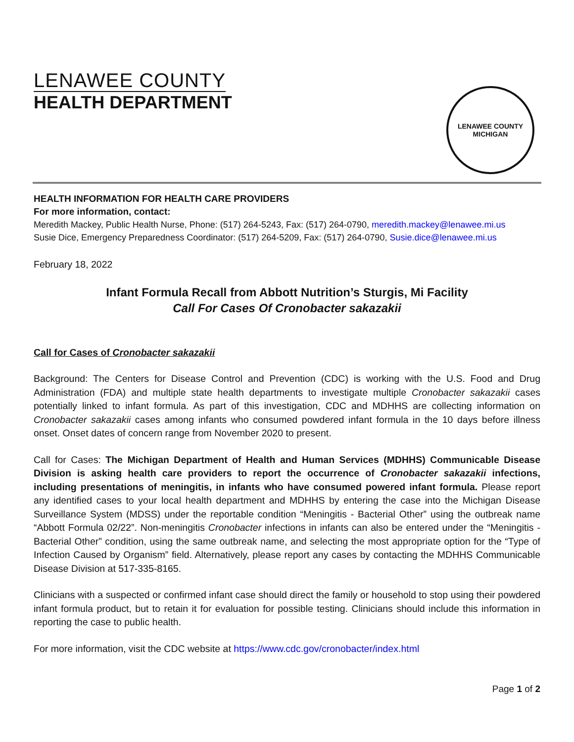LENAWEE COUNTY
HEALTH DEPARTMENT
LENAWEE COUNTY
MICHIGAN
HEALTH INFORMATION FOR HEALTH CARE PROVIDERS
For more information, contact:
Meredith Mackey, Public Health Nurse, Phone: (517) 264-5243, Fax: (517) 264-0790, meredith.mackey@lenawee.mi.us
Susie Dice, Emergency Preparedness Coordinator: (517) 264-5209, Fax: (517) 264-0790, Susie.dice@lenawee.mi.us
February 18, 2022
Infant Formula Recall from Abbott Nutrition’s Sturgis, Mi Facility
Call For Cases Of Cronobacter sakazakii
Call for Cases of Cronobacter sakazakii
Background: The Centers for Disease Control and Prevention (CDC) is working with the U.S. Food and Drug Administration (FDA) and multiple state health departments to investigate multiple Cronobacter sakazakii cases potentially linked to infant formula. As part of this investigation, CDC and MDHHS are collecting information on Cronobacter sakazakii cases among infants who consumed powdered infant formula in the 10 days before illness onset. Onset dates of concern range from November 2020 to present.
Call for Cases: The Michigan Department of Health and Human Services (MDHHS) Communicable Disease Division is asking health care providers to report the occurrence of Cronobacter sakazakii infections, including presentations of meningitis, in infants who have consumed powered infant formula. Please report any identified cases to your local health department and MDHHS by entering the case into the Michigan Disease Surveillance System (MDSS) under the reportable condition “Meningitis - Bacterial Other” using the outbreak name “Abbott Formula 02/22”. Non-meningitis Cronobacter infections in infants can also be entered under the “Meningitis - Bacterial Other” condition, using the same outbreak name, and selecting the most appropriate option for the “Type of Infection Caused by Organism” field. Alternatively, please report any cases by contacting the MDHHS Communicable Disease Division at 517-335-8165.
Clinicians with a suspected or confirmed infant case should direct the family or household to stop using their powdered infant formula product, but to retain it for evaluation for possible testing. Clinicians should include this information in reporting the case to public health.
For more information, visit the CDC website at https://www.cdc.gov/cronobacter/index.html
Page 1 of 2